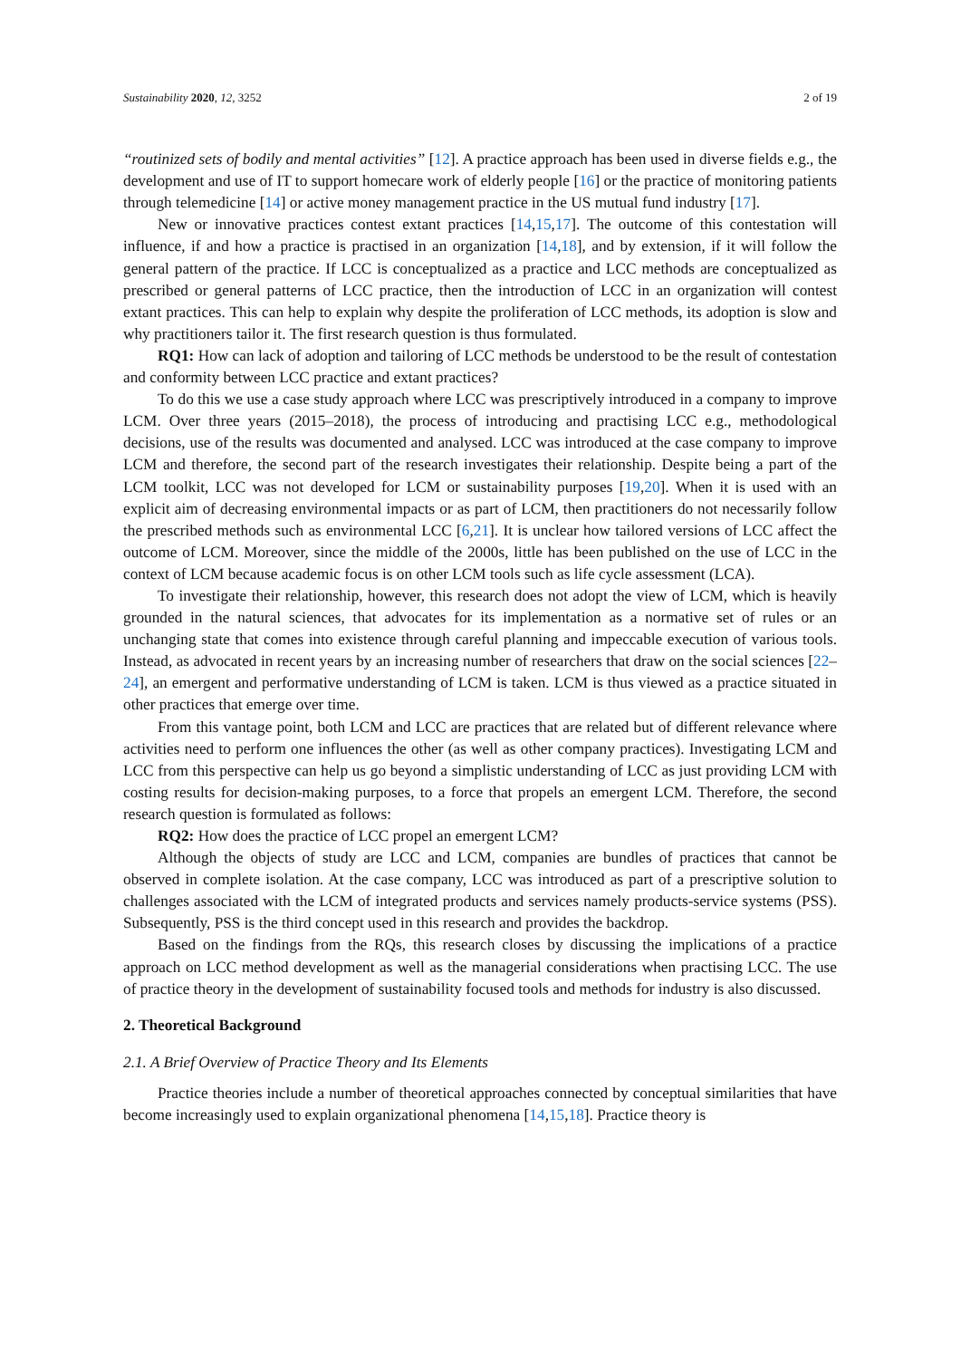Sustainability 2020, 12, 3252 2 of 19
“routinized sets of bodily and mental activities” [12]. A practice approach has been used in diverse fields e.g., the development and use of IT to support homecare work of elderly people [16] or the practice of monitoring patients through telemedicine [14] or active money management practice in the US mutual fund industry [17].
New or innovative practices contest extant practices [14,15,17]. The outcome of this contestation will influence, if and how a practice is practised in an organization [14,18], and by extension, if it will follow the general pattern of the practice. If LCC is conceptualized as a practice and LCC methods are conceptualized as prescribed or general patterns of LCC practice, then the introduction of LCC in an organization will contest extant practices. This can help to explain why despite the proliferation of LCC methods, its adoption is slow and why practitioners tailor it. The first research question is thus formulated.
RQ1: How can lack of adoption and tailoring of LCC methods be understood to be the result of contestation and conformity between LCC practice and extant practices?
To do this we use a case study approach where LCC was prescriptively introduced in a company to improve LCM. Over three years (2015–2018), the process of introducing and practising LCC e.g., methodological decisions, use of the results was documented and analysed. LCC was introduced at the case company to improve LCM and therefore, the second part of the research investigates their relationship. Despite being a part of the LCM toolkit, LCC was not developed for LCM or sustainability purposes [19,20]. When it is used with an explicit aim of decreasing environmental impacts or as part of LCM, then practitioners do not necessarily follow the prescribed methods such as environmental LCC [6,21]. It is unclear how tailored versions of LCC affect the outcome of LCM. Moreover, since the middle of the 2000s, little has been published on the use of LCC in the context of LCM because academic focus is on other LCM tools such as life cycle assessment (LCA).
To investigate their relationship, however, this research does not adopt the view of LCM, which is heavily grounded in the natural sciences, that advocates for its implementation as a normative set of rules or an unchanging state that comes into existence through careful planning and impeccable execution of various tools. Instead, as advocated in recent years by an increasing number of researchers that draw on the social sciences [22–24], an emergent and performative understanding of LCM is taken. LCM is thus viewed as a practice situated in other practices that emerge over time.
From this vantage point, both LCM and LCC are practices that are related but of different relevance where activities need to perform one influences the other (as well as other company practices). Investigating LCM and LCC from this perspective can help us go beyond a simplistic understanding of LCC as just providing LCM with costing results for decision-making purposes, to a force that propels an emergent LCM. Therefore, the second research question is formulated as follows:
RQ2: How does the practice of LCC propel an emergent LCM?
Although the objects of study are LCC and LCM, companies are bundles of practices that cannot be observed in complete isolation. At the case company, LCC was introduced as part of a prescriptive solution to challenges associated with the LCM of integrated products and services namely products-service systems (PSS). Subsequently, PSS is the third concept used in this research and provides the backdrop.
Based on the findings from the RQs, this research closes by discussing the implications of a practice approach on LCC method development as well as the managerial considerations when practising LCC. The use of practice theory in the development of sustainability focused tools and methods for industry is also discussed.
2. Theoretical Background
2.1. A Brief Overview of Practice Theory and Its Elements
Practice theories include a number of theoretical approaches connected by conceptual similarities that have become increasingly used to explain organizational phenomena [14,15,18]. Practice theory is